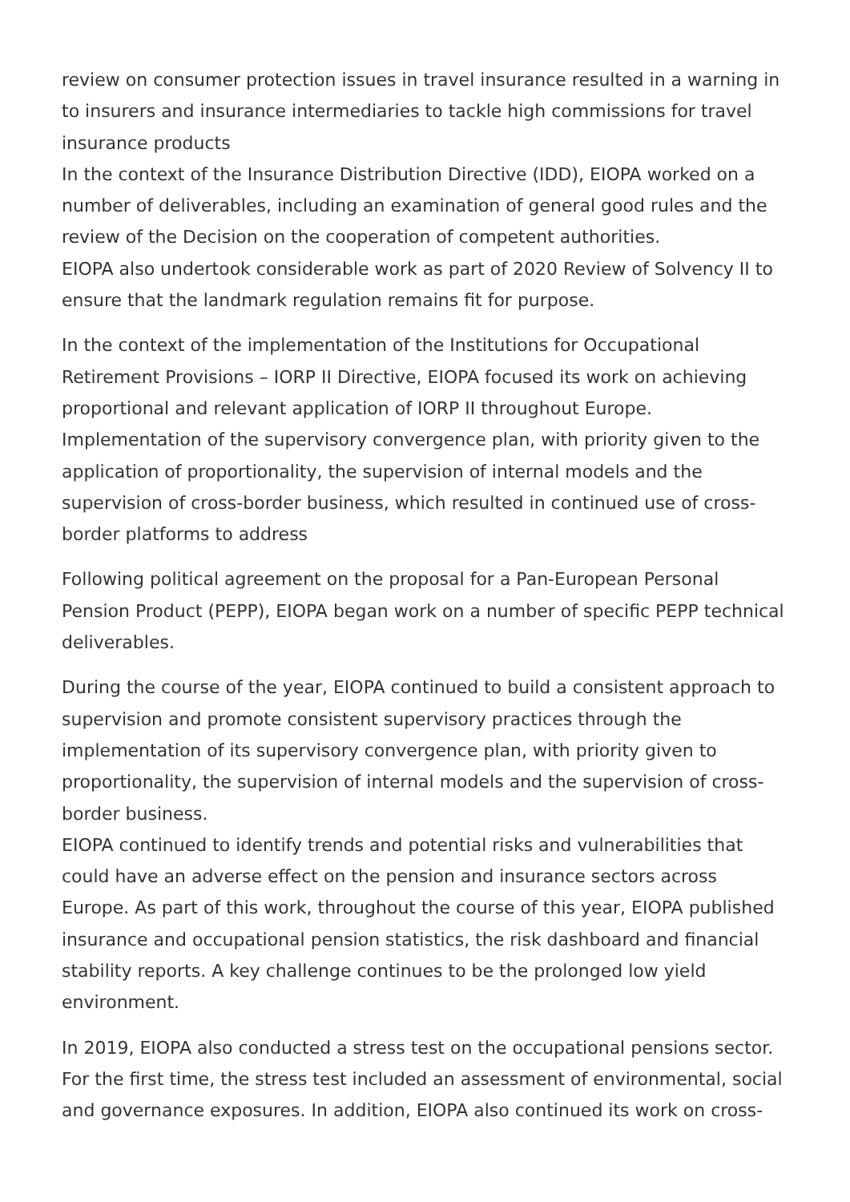review on consumer protection issues in travel insurance resulted in a warning in to insurers and insurance intermediaries to tackle high commissions for travel insurance products
In the context of the Insurance Distribution Directive (IDD), EIOPA worked on a number of deliverables, including an examination of general good rules and the review of the Decision on the cooperation of competent authorities.
EIOPA also undertook considerable work as part of 2020 Review of Solvency II to ensure that the landmark regulation remains fit for purpose.
In the context of the implementation of the Institutions for Occupational Retirement Provisions – IORP II Directive, EIOPA focused its work on achieving proportional and relevant application of IORP II throughout Europe.
Implementation of the supervisory convergence plan, with priority given to the application of proportionality, the supervision of internal models and the supervision of cross-border business, which resulted in continued use of cross-border platforms to address
Following political agreement on the proposal for a Pan-European Personal Pension Product (PEPP), EIOPA began work on a number of specific PEPP technical deliverables.
During the course of the year, EIOPA continued to build a consistent approach to supervision and promote consistent supervisory practices through the implementation of its supervisory convergence plan, with priority given to proportionality, the supervision of internal models and the supervision of cross-border business.
EIOPA continued to identify trends and potential risks and vulnerabilities that could have an adverse effect on the pension and insurance sectors across Europe. As part of this work, throughout the course of this year, EIOPA published insurance and occupational pension statistics, the risk dashboard and financial stability reports. A key challenge continues to be the prolonged low yield environment.
In 2019, EIOPA also conducted a stress test on the occupational pensions sector. For the first time, the stress test included an assessment of environmental, social and governance exposures. In addition, EIOPA also continued its work on cross-